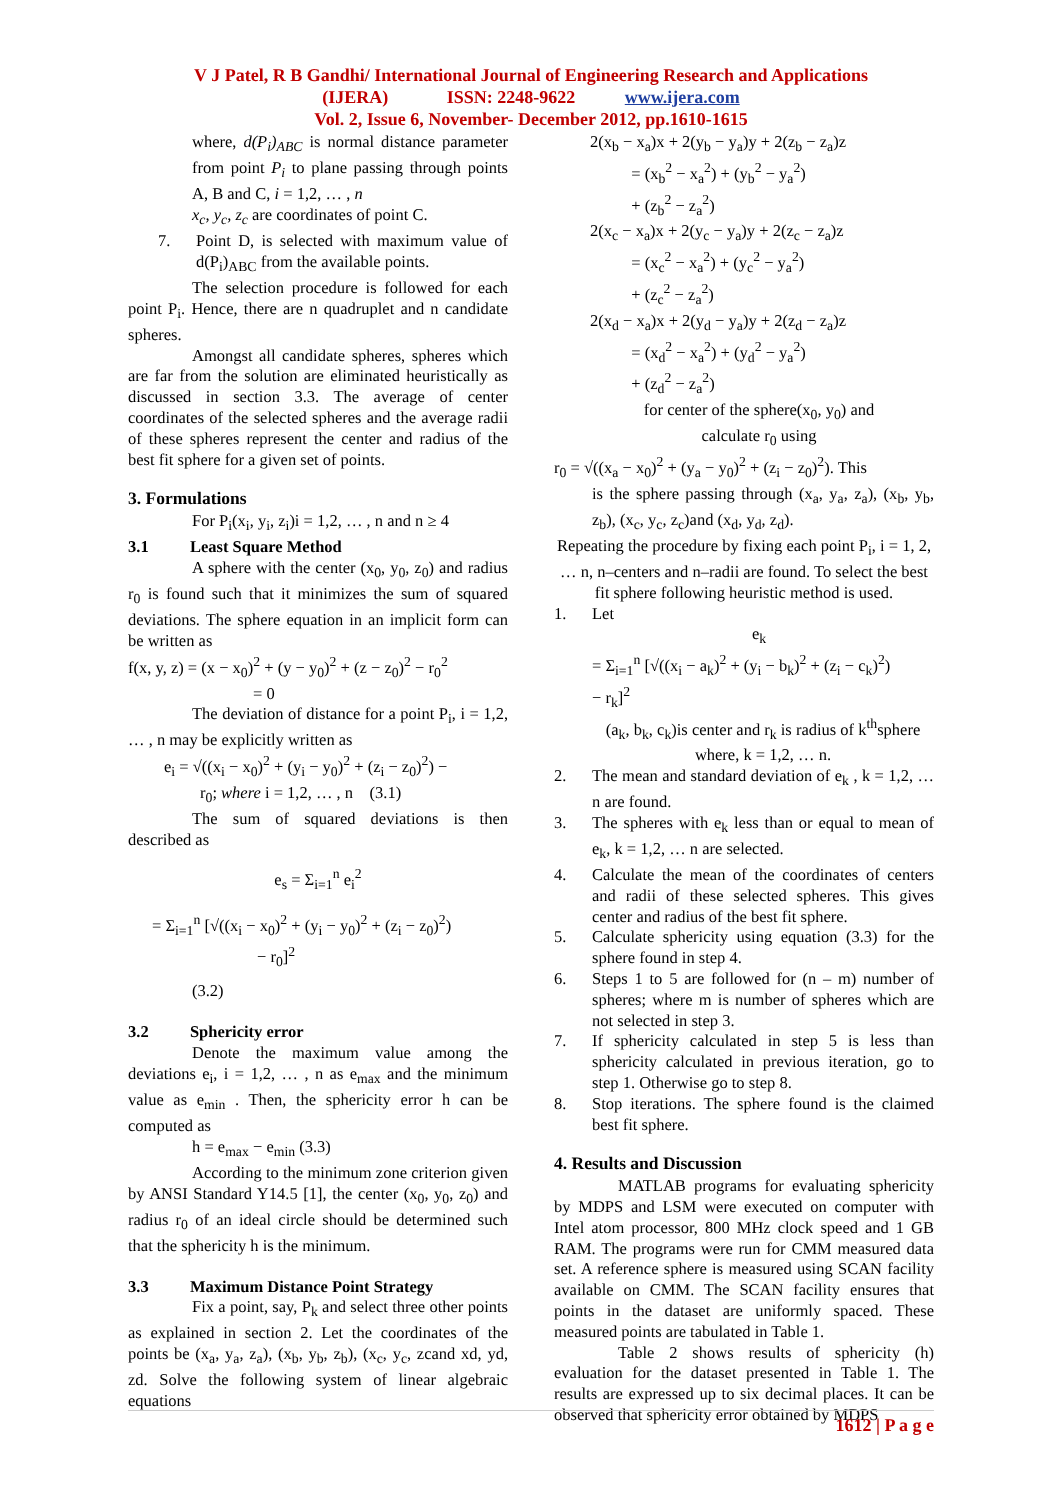V J Patel, R B Gandhi/ International Journal of Engineering Research and Applications
(IJERA) ISSN: 2248-9622 www.ijera.com
Vol. 2, Issue 6, November- December 2012, pp.1610-1615
where, d(P<sub>i</sub>)<sub>ABC</sub> is normal distance parameter from point P<sub>i</sub> to plane passing through points A, B and C, i = 1,2, … , n
x<sub>c</sub>, y<sub>c</sub>, z<sub>c</sub> are coordinates of point C.
7. Point D, is selected with maximum value of d(P<sub>i</sub>)<sub>ABC</sub> from the available points.
The selection procedure is followed for each point P<sub>i</sub>. Hence, there are n quadruplet and n candidate spheres.
Amongst all candidate spheres, spheres which are far from the solution are eliminated heuristically as discussed in section 3.3. The average of center coordinates of the selected spheres and the average radii of these spheres represent the center and radius of the best fit sphere for a given set of points.
3. Formulations
For P<sub>i</sub>(x<sub>i</sub>, y<sub>i</sub>, z<sub>i</sub>)i = 1,2, … , n and n ≥ 4
3.1 Least Square Method
A sphere with the center (x<sub>0</sub>, y<sub>0</sub>, z<sub>0</sub>) and radius r<sub>0</sub> is found such that it minimizes the sum of squared deviations. The sphere equation in an implicit form can be written as
f(x, y, z) = (x − x<sub>0</sub>)<sup>2</sup> + (y − y<sub>0</sub>)<sup>2</sup> + (z − z<sub>0</sub>)<sup>2</sup> − r<sub>0</sub><sup>2</sup>
= 0
The deviation of distance for a point P<sub>i</sub>, i = 1,2, … , n may be explicitly written as
e<sub>i</sub> = √((x<sub>i</sub> − x<sub>0</sub>)<sup>2</sup> + (y<sub>i</sub> − y<sub>0</sub>)<sup>2</sup> + (z<sub>i</sub> − z<sub>0</sub>)<sup>2</sup>) −
r<sub>0</sub>; where i = 1,2, … , n (3.1)
The sum of squared deviations is then described as
e<sub>s</sub> = Σ<sub>i=1</sub><sup>n</sup> e<sub>i</sub><sup>2</sup>
= Σ<sub>i=1</sub><sup>n</sup> [√((x<sub>i</sub> − x<sub>0</sub>)<sup>2</sup> + (y<sub>i</sub> − y<sub>0</sub>)<sup>2</sup> + (z<sub>i</sub> − z<sub>0</sub>)<sup>2</sup>)
− r<sub>0</sub>]<sup>2</sup>
(3.2)
3.2 Sphericity error
Denote the maximum value among the deviations e<sub>i</sub>, i = 1,2, … , n as e<sub>max</sub> and the minimum value as e<sub>min</sub> . Then, the sphericity error h can be computed as
h = e<sub>max</sub> − e<sub>min</sub> (3.3)
According to the minimum zone criterion given by ANSI Standard Y14.5 [1], the center (x<sub>0</sub>, y<sub>0</sub>, z<sub>0</sub>) and radius r<sub>0</sub> of an ideal circle should be determined such that the sphericity h is the minimum.
3.3 Maximum Distance Point Strategy
Fix a point, say, P<sub>k</sub> and select three other points as explained in section 2. Let the coordinates of the points be (x<sub>a</sub>, y<sub>a</sub>, z<sub>a</sub>), (x<sub>b</sub>, y<sub>b</sub>, z<sub>b</sub>), (x<sub>c</sub>, y<sub>c</sub>, zcand xd, yd, zd. Solve the following system of linear algebraic equations
2(x<sub>b</sub> − x<sub>a</sub>)x + 2(y<sub>b</sub> − y<sub>a</sub>)y + 2(z<sub>b</sub> − z<sub>a</sub>)z
= (x<sub>b</sub><sup>2</sup> − x<sub>a</sub><sup>2</sup>) + (y<sub>b</sub><sup>2</sup> − y<sub>a</sub><sup>2</sup>)
+ (z<sub>b</sub><sup>2</sup> − z<sub>a</sub><sup>2</sup>)
2(x<sub>c</sub> − x<sub>a</sub>)x + 2(y<sub>c</sub> − y<sub>a</sub>)y + 2(z<sub>c</sub> − z<sub>a</sub>)z
= (x<sub>c</sub><sup>2</sup> − x<sub>a</sub><sup>2</sup>) + (y<sub>c</sub><sup>2</sup> − y<sub>a</sub><sup>2</sup>)
+ (z<sub>c</sub><sup>2</sup> − z<sub>a</sub><sup>2</sup>)
2(x<sub>d</sub> − x<sub>a</sub>)x + 2(y<sub>d</sub> − y<sub>a</sub>)y + 2(z<sub>d</sub> − z<sub>a</sub>)z
= (x<sub>d</sub><sup>2</sup> − x<sub>a</sub><sup>2</sup>) + (y<sub>d</sub><sup>2</sup> − y<sub>a</sub><sup>2</sup>)
+ (z<sub>d</sub><sup>2</sup> − z<sub>a</sub><sup>2</sup>)
for center of the sphere(x<sub>0</sub>, y<sub>0</sub>) and
calculate r<sub>0</sub> using
r<sub>0</sub> = √((x<sub>a</sub> − x<sub>0</sub>)<sup>2</sup> + (y<sub>a</sub> − y<sub>0</sub>)<sup>2</sup> + (z<sub>i</sub> − z<sub>0</sub>)<sup>2</sup>). This
is the sphere passing through (x<sub>a</sub>, y<sub>a</sub>, z<sub>a</sub>), (x<sub>b</sub>, y<sub>b</sub>, z<sub>b</sub>), (x<sub>c</sub>, y<sub>c</sub>, z<sub>c</sub>)and (x<sub>d</sub>, y<sub>d</sub>, z<sub>d</sub>).
Repeating the procedure by fixing each point P<sub>i</sub>, i = 1, 2, … n, n–centers and n–radii are found. To select the best fit sphere following heuristic method is used.
1. Let
e<sub>k</sub>
= Σ<sub>i=1</sub><sup>n</sup> [√((x<sub>i</sub> − a<sub>k</sub>)<sup>2</sup> + (y<sub>i</sub> − b<sub>k</sub>)<sup>2</sup> + (z<sub>i</sub> − c<sub>k</sub>)<sup>2</sup>)
− r<sub>k</sub>]<sup>2</sup>
(a<sub>k</sub>, b<sub>k</sub>, c<sub>k</sub>)is center and r<sub>k</sub> is radius of k<sup>th</sup>sphere where, k = 1,2, … n.
2. The mean and standard deviation of e<sub>k</sub> , k = 1,2, … n are found.
3. The spheres with e<sub>k</sub> less than or equal to mean of e<sub>k</sub>, k = 1,2, … n are selected.
4. Calculate the mean of the coordinates of centers and radii of these selected spheres. This gives center and radius of the best fit sphere.
5. Calculate sphericity using equation (3.3) for the sphere found in step 4.
6. Steps 1 to 5 are followed for (n – m) number of spheres; where m is number of spheres which are not selected in step 3.
7. If sphericity calculated in step 5 is less than sphericity calculated in previous iteration, go to step 1. Otherwise go to step 8.
8. Stop iterations. The sphere found is the claimed best fit sphere.
4. Results and Discussion
MATLAB programs for evaluating sphericity by MDPS and LSM were executed on computer with Intel atom processor, 800 MHz clock speed and 1 GB RAM. The programs were run for CMM measured data set. A reference sphere is measured using SCAN facility available on CMM. The SCAN facility ensures that points in the dataset are uniformly spaced. These measured points are tabulated in Table 1.
Table 2 shows results of sphericity (h) evaluation for the dataset presented in Table 1. The results are expressed up to six decimal places. It can be observed that sphericity error obtained by MDPS
1612 | P a g e